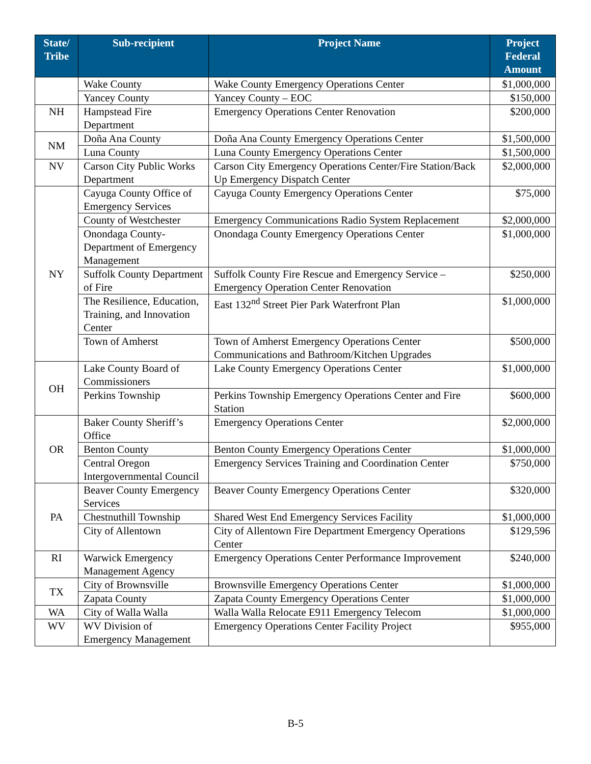| State/ Tribe | Sub-recipient | Project Name | Project Federal Amount |
| --- | --- | --- | --- |
| | Wake County | Wake County Emergency Operations Center | $1,000,000 |
| | Yancey County | Yancey County – EOC | $150,000 |
| NH | Hampstead Fire Department | Emergency Operations Center Renovation | $200,000 |
| NM | Doña Ana County | Doña Ana County Emergency Operations Center | $1,500,000 |
| | Luna County | Luna County Emergency Operations Center | $1,500,000 |
| NV | Carson City Public Works Department | Carson City Emergency Operations Center/Fire Station/Back Up Emergency Dispatch Center | $2,000,000 |
| NY | Cayuga County Office of Emergency Services | Cayuga County Emergency Operations Center | $75,000 |
| | County of Westchester | Emergency Communications Radio System Replacement | $2,000,000 |
| | Onondaga County-Department of Emergency Management | Onondaga County Emergency Operations Center | $1,000,000 |
| | Suffolk County Department of Fire | Suffolk County Fire Rescue and Emergency Service – Emergency Operation Center Renovation | $250,000 |
| | The Resilience, Education, Training, and Innovation Center | East 132<sup>nd</sup> Street Pier Park Waterfront Plan | $1,000,000 |
| | Town of Amherst | Town of Amherst Emergency Operations Center Communications and Bathroom/Kitchen Upgrades | $500,000 |
| OH | Lake County Board of Commissioners | Lake County Emergency Operations Center | $1,000,000 |
| | Perkins Township | Perkins Township Emergency Operations Center and Fire Station | $600,000 |
| OR | Baker County Sheriff’s Office | Emergency Operations Center | $2,000,000 |
| | Benton County | Benton County Emergency Operations Center | $1,000,000 |
| | Central Oregon Intergovernmental Council | Emergency Services Training and Coordination Center | $750,000 |
| PA | Beaver County Emergency Services | Beaver County Emergency Operations Center | $320,000 |
| | Chestnuthill Township | Shared West End Emergency Services Facility | $1,000,000 |
| | City of Allentown | City of Allentown Fire Department Emergency Operations Center | $129,596 |
| RI | Warwick Emergency Management Agency | Emergency Operations Center Performance Improvement | $240,000 |
| TX | City of Brownsville | Brownsville Emergency Operations Center | $1,000,000 |
| | Zapata County | Zapata County Emergency Operations Center | $1,000,000 |
| WA | City of Walla Walla | Walla Walla Relocate E911 Emergency Telecom | $1,000,000 |
| WV | WV Division of Emergency Management | Emergency Operations Center Facility Project | $955,000 |
B-5